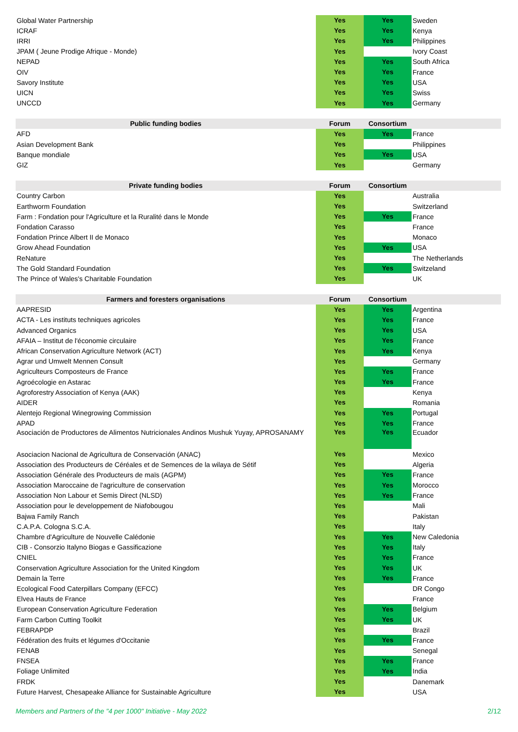| Global Water Partnership | Yes | Yes | Sweden |
| ICRAF | Yes | Yes | Kenya |
| IRRI | Yes | Yes | Philippines |
| JPAM ( Jeune Prodige Afrique - Monde) | Yes | | Ivory Coast |
| NEPAD | Yes | Yes | South Africa |
| OIV | Yes | Yes | France |
| Savory Institute | Yes | Yes | USA |
| UICN | Yes | Yes | Swiss |
| UNCCD | Yes | Yes | Germany |
| Public funding bodies | Forum | Consortium | |
| --- | --- | --- | --- |
| AFD | Yes | Yes | France |
| Asian Development Bank | Yes | | Philippines |
| Banque mondiale | Yes | Yes | USA |
| GIZ | Yes | | Germany |
| Private funding bodies | Forum | Consortium | |
| --- | --- | --- | --- |
| Country Carbon | Yes | | Australia |
| Earthworm Foundation | Yes | | Switzerland |
| Farm : Fondation pour l'Agriculture et la Ruralité dans le Monde | Yes | Yes | France |
| Fondation Carasso | Yes | | France |
| Fondation Prince Albert II de Monaco | Yes | | Monaco |
| Grow Ahead Foundation | Yes | Yes | USA |
| ReNature | Yes | | The Netherlands |
| The Gold Standard Foundation | Yes | Yes | Switzeland |
| The Prince of Wales's Charitable Foundation | Yes | | UK |
| Farmers and foresters organisations | Forum | Consortium | |
| --- | --- | --- | --- |
| AAPRESID | Yes | Yes | Argentina |
| ACTA - Les instituts techniques agricoles | Yes | Yes | France |
| Advanced Organics | Yes | Yes | USA |
| AFAIA – Institut de l'économie circulaire | Yes | Yes | France |
| African Conservation Agriculture Network (ACT) | Yes | Yes | Kenya |
| Agrar und Umwelt Mennen Consult | Yes | | Germany |
| Agriculteurs Composteurs de France | Yes | Yes | France |
| Agroécologie en Astarac | Yes | Yes | France |
| Agroforestry Association of Kenya (AAK) | Yes | | Kenya |
| AIDER | Yes | | Romania |
| Alentejo Regional Winegrowing Commission | Yes | Yes | Portugal |
| APAD | Yes | Yes | France |
| Asociación de Productores de Alimentos Nutricionales Andinos Mushuk Yuyay, APROSANAMY | Yes | Yes | Ecuador |
| Asociacion Nacional de Agricultura de Conservación (ANAC) | Yes | | Mexico |
| Association des Producteurs de Céréales et de Semences de la wilaya de Sétif | Yes | | Algeria |
| Association Générale des Producteurs de maïs (AGPM) | Yes | Yes | France |
| Association Maroccaine de l'agriculture de conservation | Yes | Yes | Morocco |
| Association Non Labour et Semis Direct (NLSD) | Yes | Yes | France |
| Association pour le developpement de Niafobougou | Yes | | Mali |
| Bajwa Family Ranch | Yes | | Pakistan |
| C.A.P.A. Cologna S.C.A. | Yes | | Italy |
| Chambre d'Agriculture de Nouvelle Calédonie | Yes | Yes | New Caledonia |
| CIB - Consorzio Italyno Biogas e Gassificazione | Yes | Yes | Italy |
| CNIEL | Yes | Yes | France |
| Conservation Agriculture Association for the United Kingdom | Yes | Yes | UK |
| Demain la Terre | Yes | Yes | France |
| Ecological Food Caterpillars Company (EFCC) | Yes | | DR Congo |
| Elvea Hauts de France | Yes | | France |
| European Conservation Agriculture Federation | Yes | Yes | Belgium |
| Farm Carbon Cutting Toolkit | Yes | Yes | UK |
| FEBRAPDP | Yes | | Brazil |
| Fédération des fruits et légumes d'Occitanie | Yes | Yes | France |
| FENAB | Yes | | Senegal |
| FNSEA | Yes | Yes | France |
| Foliage Unlimited | Yes | Yes | India |
| FRDK | Yes | | Danemark |
| Future Harvest, Chesapeake Alliance for Sustainable Agriculture | Yes | | USA |
Members and Partners of the "4 per 1000" Initiative - May 2022 2/12